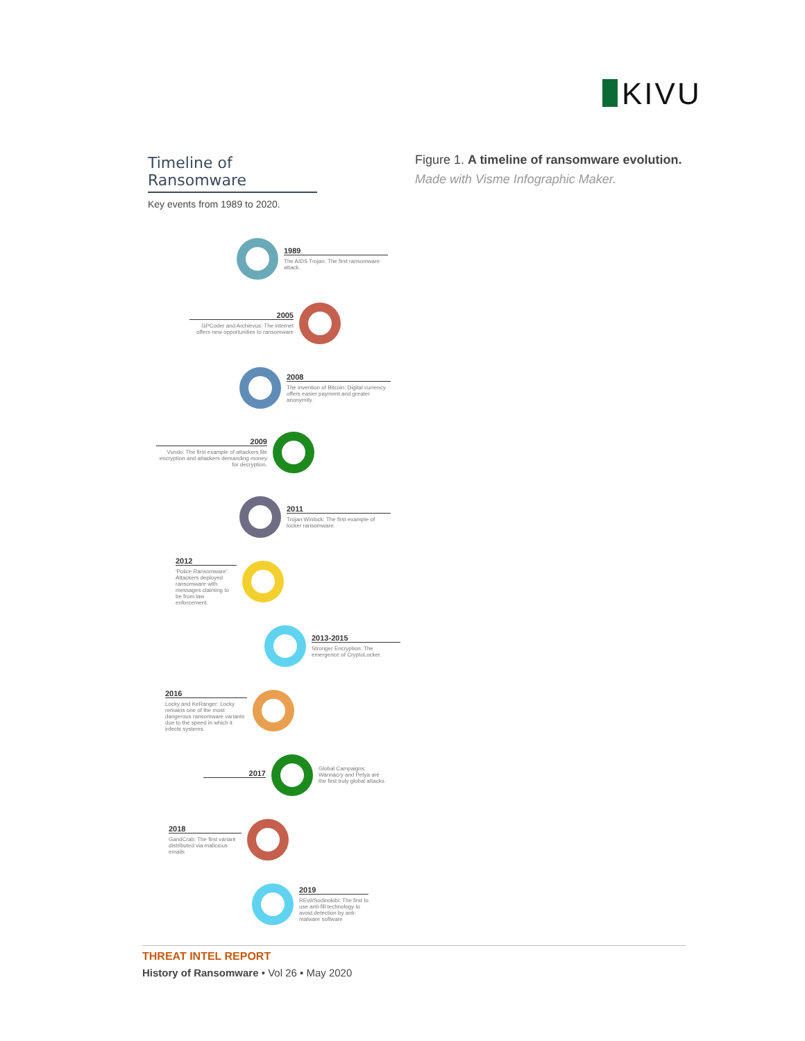KIVU
Figure 1. A timeline of ransomware evolution.
Made with Visme Infographic Maker.
Timeline of Ransomware
Key events from 1989 to 2020.
1989
The AIDS Trojan: The first ransomware attack.
2005
GPCoder and Archievus: The internet offers new opportunities to ransomware
2008
The invention of Bitcoin: Digital currency offers easier payment and greater anonymity.
2009
Vundo: The first example of attackers file encryption and attackers demanding money for decryption.
2011
Trojan Winlock: The first example of locker ransomware.
2012
'Police Ransomware': Attackers deployed ransomware with messages claiming to be from law enforcement.
2013-2015
Stronger Encryption: The emergence of CryptoLocker.
2016
Locky and KeRanger: Locky remains one of the most dangerous ransomware variants due to the speed in which it infects systems.
2017
Global Campaigns: Wannacry and Petya are the first truly global attacks.
2018
GandCrab: The first variant distributed via malicious emails
2019
REvil/Sodinokibi: The first to use anti-fill technology to avoid detection by anti-malware software
THREAT INTEL REPORT
History of Ransomware • Vol 26 • May 2020